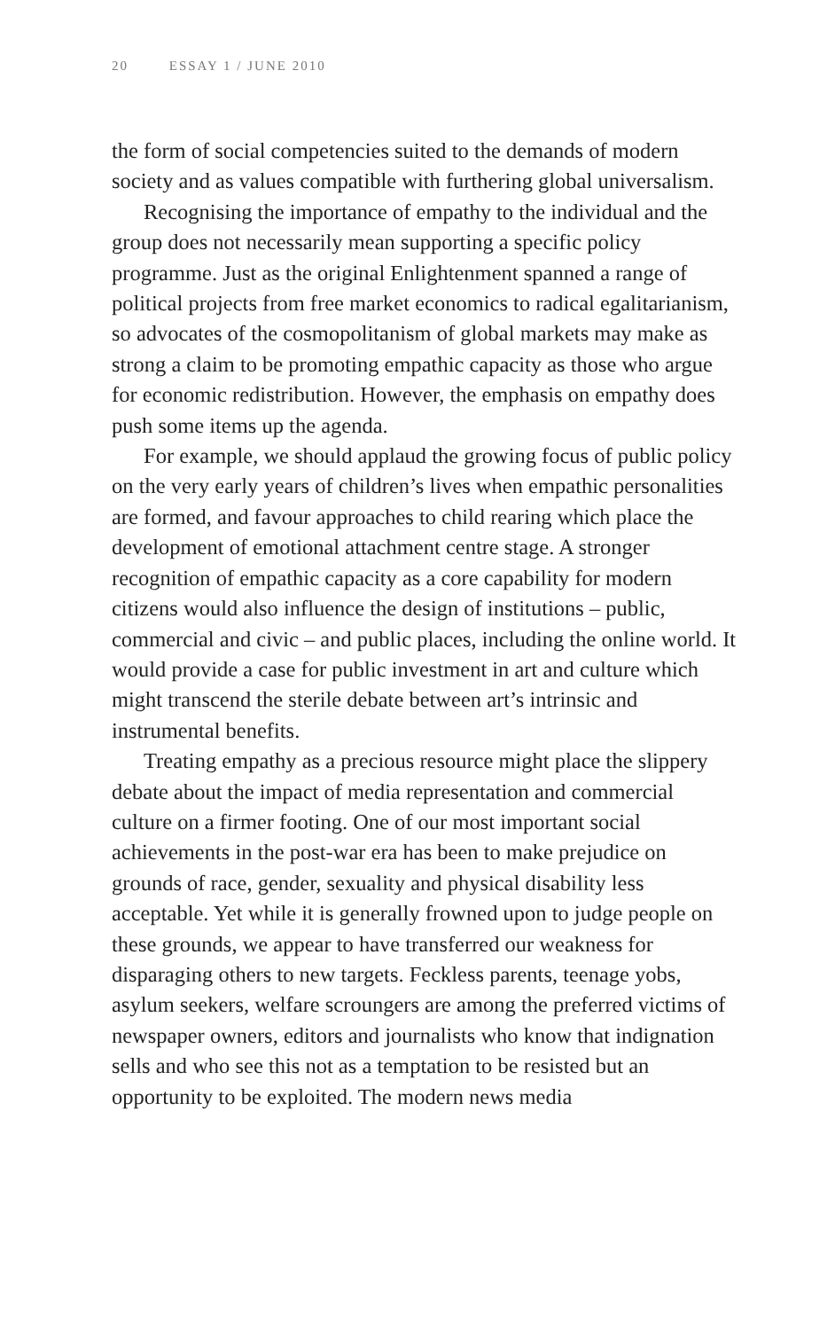20 ESSAY 1 / JUNE 2010
the form of social competencies suited to the demands of modern society and as values compatible with furthering global universalism.
Recognising the importance of empathy to the individual and the group does not necessarily mean supporting a specific policy programme. Just as the original Enlightenment spanned a range of political projects from free market economics to radical egalitarianism, so advocates of the cosmopolitanism of global markets may make as strong a claim to be promoting empathic capacity as those who argue for economic redistribution. However, the emphasis on empathy does push some items up the agenda.
For example, we should applaud the growing focus of public policy on the very early years of children’s lives when empathic personalities are formed, and favour approaches to child rearing which place the development of emotional attachment centre stage. A stronger recognition of empathic capacity as a core capability for modern citizens would also influence the design of institutions – public, commercial and civic – and public places, including the online world. It would provide a case for public investment in art and culture which might transcend the sterile debate between art’s intrinsic and instrumental benefits.
Treating empathy as a precious resource might place the slippery debate about the impact of media representation and commercial culture on a firmer footing. One of our most important social achievements in the post-war era has been to make prejudice on grounds of race, gender, sexuality and physical disability less acceptable. Yet while it is generally frowned upon to judge people on these grounds, we appear to have transferred our weakness for disparaging others to new targets. Feckless parents, teenage yobs, asylum seekers, welfare scroungers are among the preferred victims of newspaper owners, editors and journalists who know that indignation sells and who see this not as a temptation to be resisted but an opportunity to be exploited. The modern news media